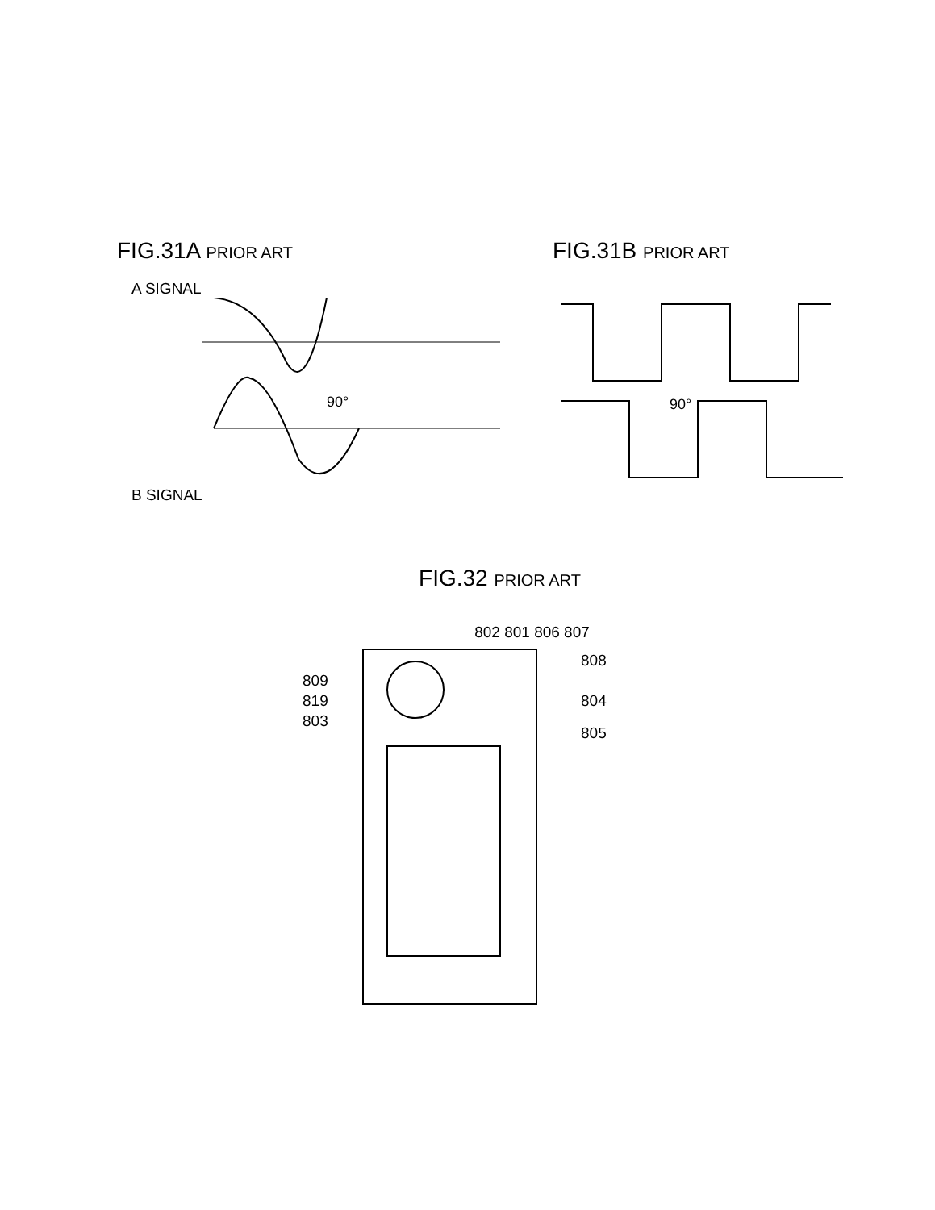FIG.31A PRIOR ART
A SIGNAL
90°
B SIGNAL
FIG.31B PRIOR ART
90°
FIG.32 PRIOR ART
802 801 806 807
809
819
803
808
804
805